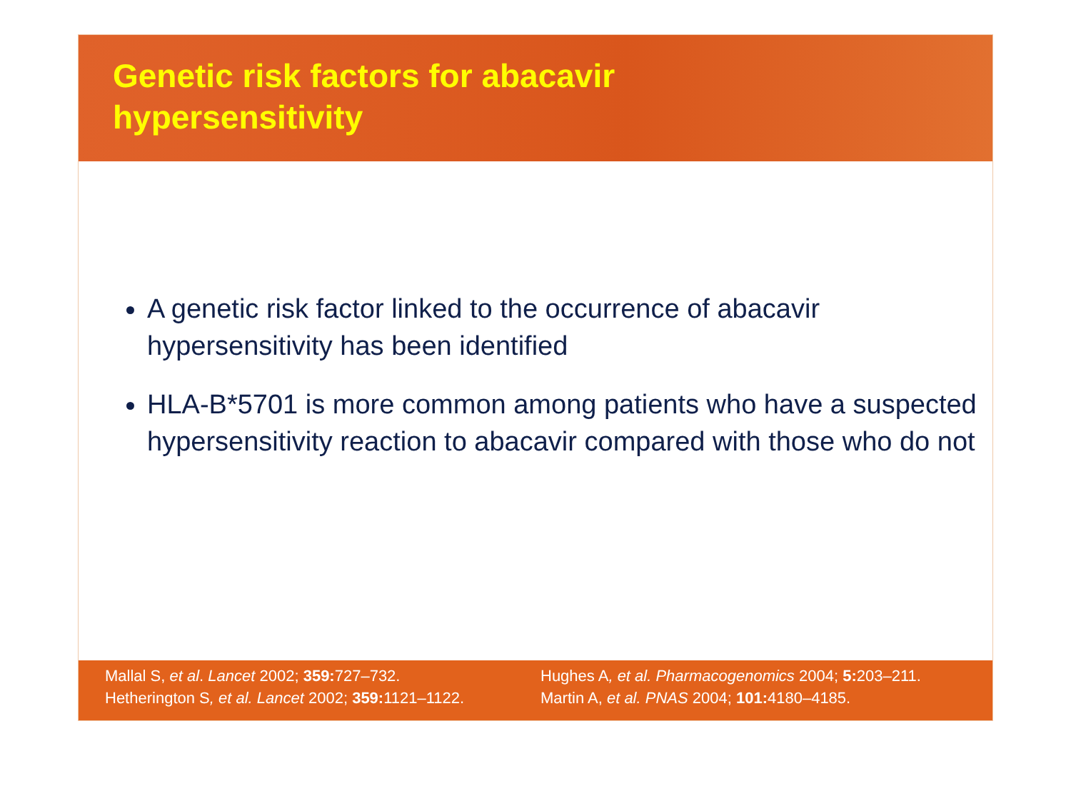Genetic risk factors for abacavir
hypersensitivity
A genetic risk factor linked to the occurrence of abacavir hypersensitivity has been identified
HLA-B*5701 is more common among patients who have a suspected hypersensitivity reaction to abacavir compared with those who do not
Mallal S, et al. Lancet 2002; 359: 727–732.
Hetherington S, et al. Lancet 2002; 359: 1121–1122.
Hughes A, et al. Pharmacogenomics 2004; 5: 203–211.
Martin A, et al. PNAS 2004; 101: 4180–4185.